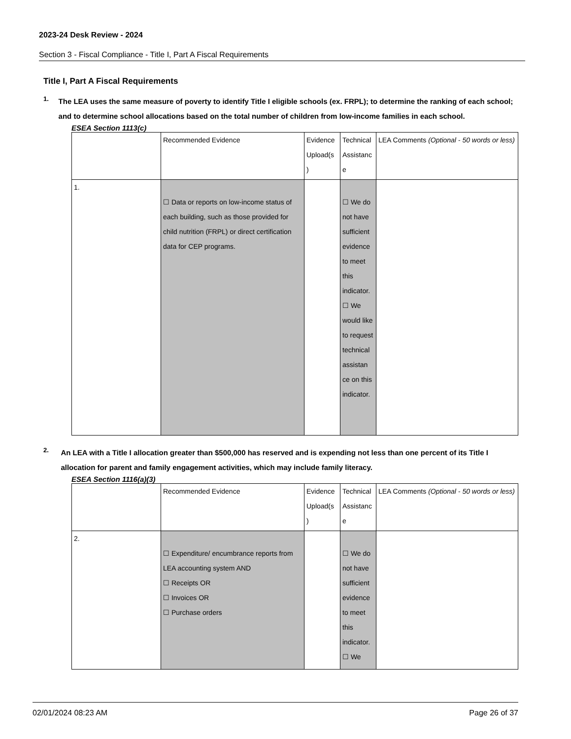2023-24 Desk Review - 2024
Section 3 - Fiscal Compliance - Title I, Part A Fiscal Requirements
Title I, Part A Fiscal Requirements
1. The LEA uses the same measure of poverty to identify Title I eligible schools (ex. FRPL); to determine the ranking of each school; and to determine school allocations based on the total number of children from low-income families in each school.
ESEA Section 1113(c)
| | Recommended Evidence | Evidence Upload(s ) | Technical Assistanc e | LEA Comments (Optional - 50 words or less) |
| 1. | ☐ Data or reports on low-income status of each building, such as those provided for child nutrition (FRPL) or direct certification data for CEP programs. | | ☐ We do not have sufficient evidence to meet this indicator. ☐ We would like to request technical assistan ce on this indicator. | |
2. An LEA with a Title I allocation greater than $500,000 has reserved and is expending not less than one percent of its Title I allocation for parent and family engagement activities, which may include family literacy.
ESEA Section 1116(a)(3)
| | Recommended Evidence | Evidence Upload(s ) | Technical Assistanc e | LEA Comments (Optional - 50 words or less) |
| 2. | ☐ Expenditure/ encumbrance reports from LEA accounting system AND ☐ Receipts OR ☐ Invoices OR ☐ Purchase orders | | ☐ We do not have sufficient evidence to meet this indicator. ☐ We | |
02/01/2024 08:23 AM Page 26 of 37